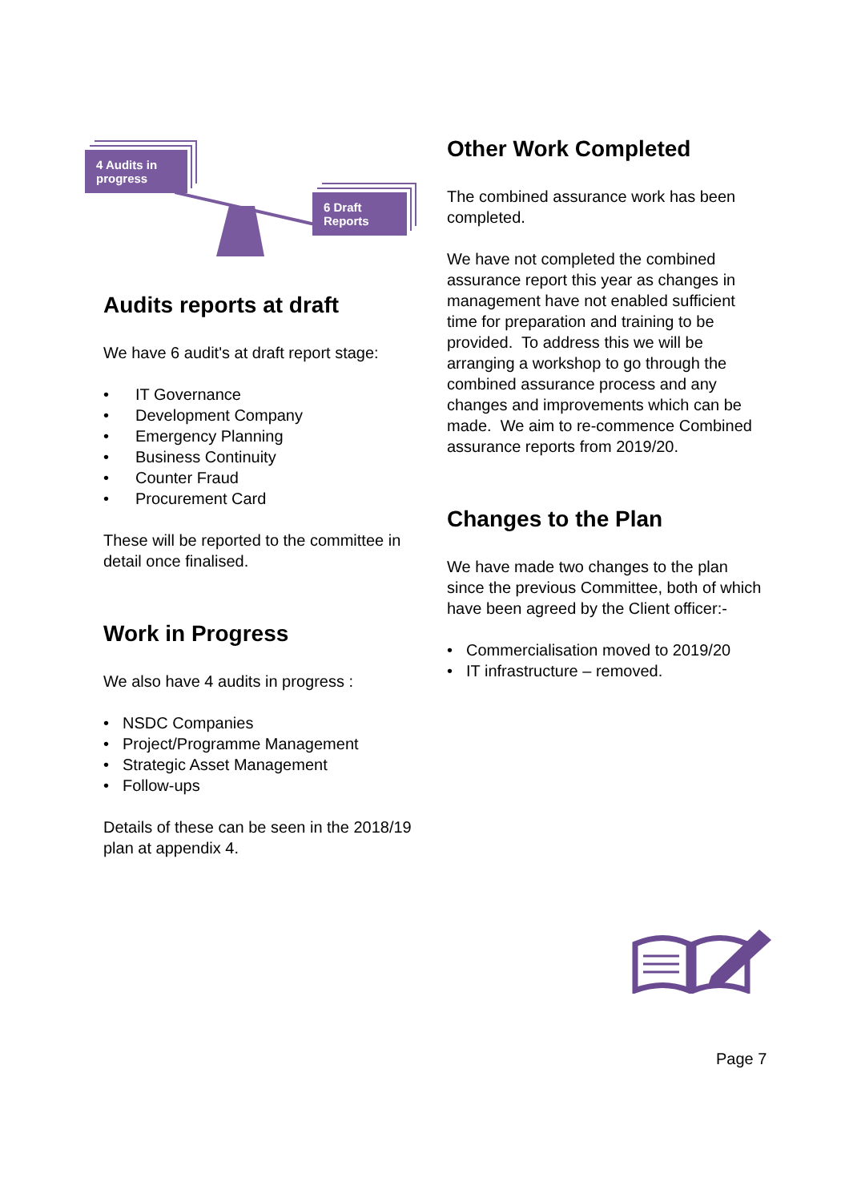4 Audits in progress
6 Draft Reports
Audits reports at draft
We have 6 audit's at draft report stage:
• IT Governance
• Development Company
• Emergency Planning
• Business Continuity
• Counter Fraud
• Procurement Card
These will be reported to the committee in detail once finalised.
Work in Progress
We also have 4 audits in progress :
• NSDC Companies
• Project/Programme Management
• Strategic Asset Management
• Follow-ups
Details of these can be seen in the 2018/19 plan at appendix 4.
Other Work Completed
The combined assurance work has been completed.
We have not completed the combined assurance report this year as changes in management have not enabled sufficient time for preparation and training to be provided. To address this we will be arranging a workshop to go through the combined assurance process and any changes and improvements which can be made. We aim to re-commence Combined assurance reports from 2019/20.
Changes to the Plan
We have made two changes to the plan since the previous Committee, both of which have been agreed by the Client officer:-
• Commercialisation moved to 2019/20
• IT infrastructure – removed.
Page 7